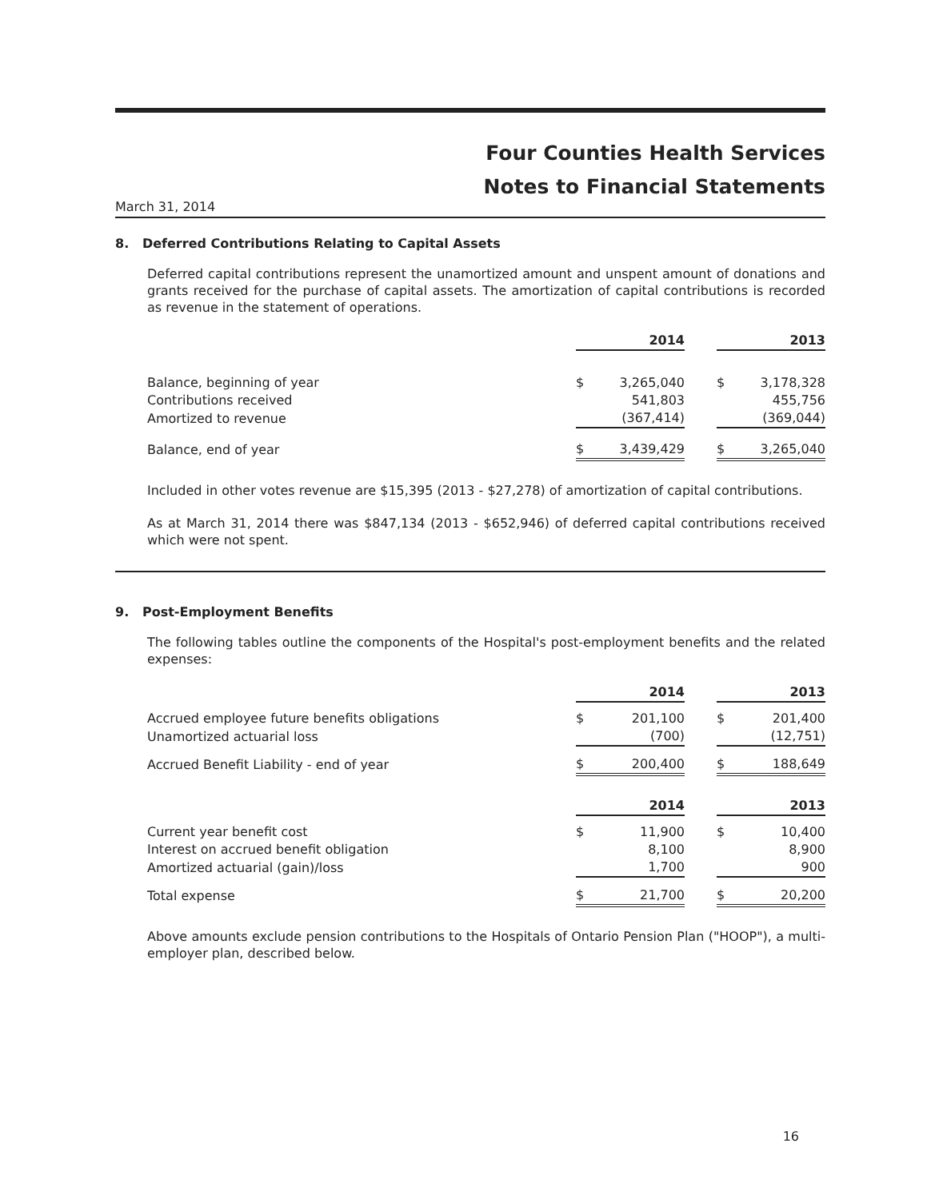Four Counties Health Services
Notes to Financial Statements
March 31, 2014
8. Deferred Contributions Relating to Capital Assets
Deferred capital contributions represent the unamortized amount and unspent amount of donations and grants received for the purchase of capital assets. The amortization of capital contributions is recorded as revenue in the statement of operations.
| | 2014 | | | 2013 | |
| Balance, beginning of year | $ | 3,265,040 | | $ | 3,178,328 |
| Contributions received | | 541,803 | | | 455,756 |
| Amortized to revenue | | (367,414) | | | (369,044) |
| Balance, end of year | $ | 3,439,429 | | $ | 3,265,040 |
Included in other votes revenue are $15,395 (2013 - $27,278) of amortization of capital contributions.
As at March 31, 2014 there was $847,134 (2013 - $652,946) of deferred capital contributions received which were not spent.
9. Post-Employment Benefits
The following tables outline the components of the Hospital's post-employment benefits and the related expenses:
| | 2014 | | | 2013 | |
| Accrued employee future benefits obligations | $ | 201,100 | | $ | 201,400 |
| Unamortized actuarial loss | | (700) | | | (12,751) |
| Accrued Benefit Liability - end of year | $ | 200,400 | | $ | 188,649 |
| | 2014 | | | 2013 | |
| Current year benefit cost | $ | 11,900 | | $ | 10,400 |
| Interest on accrued benefit obligation | | 8,100 | | | 8,900 |
| Amortized actuarial (gain)/loss | | 1,700 | | | 900 |
| Total expense | $ | 21,700 | | $ | 20,200 |
Above amounts exclude pension contributions to the Hospitals of Ontario Pension Plan ("HOOP"), a multi-employer plan, described below.
16